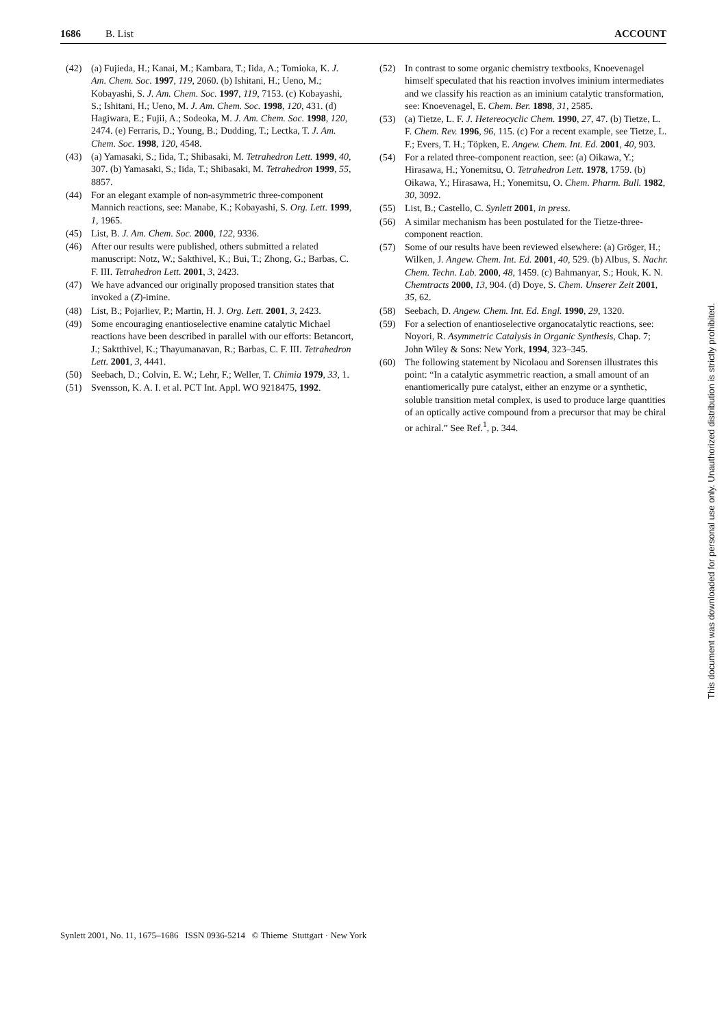1686 B. List ACCOUNT
(42) (a) Fujieda, H.; Kanai, M.; Kambara, T.; Iida, A.; Tomioka, K. J. Am. Chem. Soc. 1997, 119, 2060. (b) Ishitani, H.; Ueno, M.; Kobayashi, S. J. Am. Chem. Soc. 1997, 119, 7153. (c) Kobayashi, S.; Ishitani, H.; Ueno, M. J. Am. Chem. Soc. 1998, 120, 431. (d) Hagiwara, E.; Fujii, A.; Sodeoka, M. J. Am. Chem. Soc. 1998, 120, 2474. (e) Ferraris, D.; Young, B.; Dudding, T.; Lectka, T. J. Am. Chem. Soc. 1998, 120, 4548.
(43) (a) Yamasaki, S.; Iida, T.; Shibasaki, M. Tetrahedron Lett. 1999, 40, 307. (b) Yamasaki, S.; Iida, T.; Shibasaki, M. Tetrahedron 1999, 55, 8857.
(44) For an elegant example of non-asymmetric three-component Mannich reactions, see: Manabe, K.; Kobayashi, S. Org. Lett. 1999, 1, 1965.
(45) List, B. J. Am. Chem. Soc. 2000, 122, 9336.
(46) After our results were published, others submitted a related manuscript: Notz, W.; Sakthivel, K.; Bui, T.; Zhong, G.; Barbas, C. F. III. Tetrahedron Lett. 2001, 3, 2423.
(47) We have advanced our originally proposed transition states that invoked a (Z)-imine.
(48) List, B.; Pojarliev, P.; Martin, H. J. Org. Lett. 2001, 3, 2423.
(49) Some encouraging enantioselective enamine catalytic Michael reactions have been described in parallel with our efforts: Betancort, J.; Saktthivel, K.; Thayumanavan, R.; Barbas, C. F. III. Tetrahedron Lett. 2001, 3, 4441.
(50) Seebach, D.; Colvin, E. W.; Lehr, F.; Weller, T. Chimia 1979, 33, 1.
(51) Svensson, K. A. I. et al. PCT Int. Appl. WO 9218475, 1992.
(52) In contrast to some organic chemistry textbooks, Knoevenagel himself speculated that his reaction involves iminium intermediates and we classify his reaction as an iminium catalytic transformation, see: Knoevenagel, E. Chem. Ber. 1898, 31, 2585.
(53) (a) Tietze, L. F. J. Hetereocyclic Chem. 1990, 27, 47. (b) Tietze, L. F. Chem. Rev. 1996, 96, 115. (c) For a recent example, see Tietze, L. F.; Evers, T. H.; Töpken, E. Angew. Chem. Int. Ed. 2001, 40, 903.
(54) For a related three-component reaction, see: (a) Oikawa, Y.; Hirasawa, H.; Yonemitsu, O. Tetrahedron Lett. 1978, 1759. (b) Oikawa, Y.; Hirasawa, H.; Yonemitsu, O. Chem. Pharm. Bull. 1982, 30, 3092.
(55) List, B.; Castello, C. Synlett 2001, in press.
(56) A similar mechanism has been postulated for the Tietze-three-component reaction.
(57) Some of our results have been reviewed elsewhere: (a) Gröger, H.; Wilken, J. Angew. Chem. Int. Ed. 2001, 40, 529. (b) Albus, S. Nachr. Chem. Techn. Lab. 2000, 48, 1459. (c) Bahmanyar, S.; Houk, K. N. Chemtracts 2000, 13, 904. (d) Doye, S. Chem. Unserer Zeit 2001, 35, 62.
(58) Seebach, D. Angew. Chem. Int. Ed. Engl. 1990, 29, 1320.
(59) For a selection of enantioselective organocatalytic reactions, see: Noyori, R. Asymmetric Catalysis in Organic Synthesis, Chap. 7; John Wiley & Sons: New York, 1994, 323–345.
(60) The following statement by Nicolaou and Sorensen illustrates this point: “In a catalytic asymmetric reaction, a small amount of an enantiomerically pure catalyst, either an enzyme or a synthetic, soluble transition metal complex, is used to produce large quantities of an optically active compound from a precursor that may be chiral or achiral.” See Ref.<sup>1</sup>, p. 344.
Synlett 2001, No. 11, 1675–1686 ISSN 0936-5214 © Thieme Stuttgart · New York
This document was downloaded for personal use only. Unauthorized distribution is strictly prohibited.